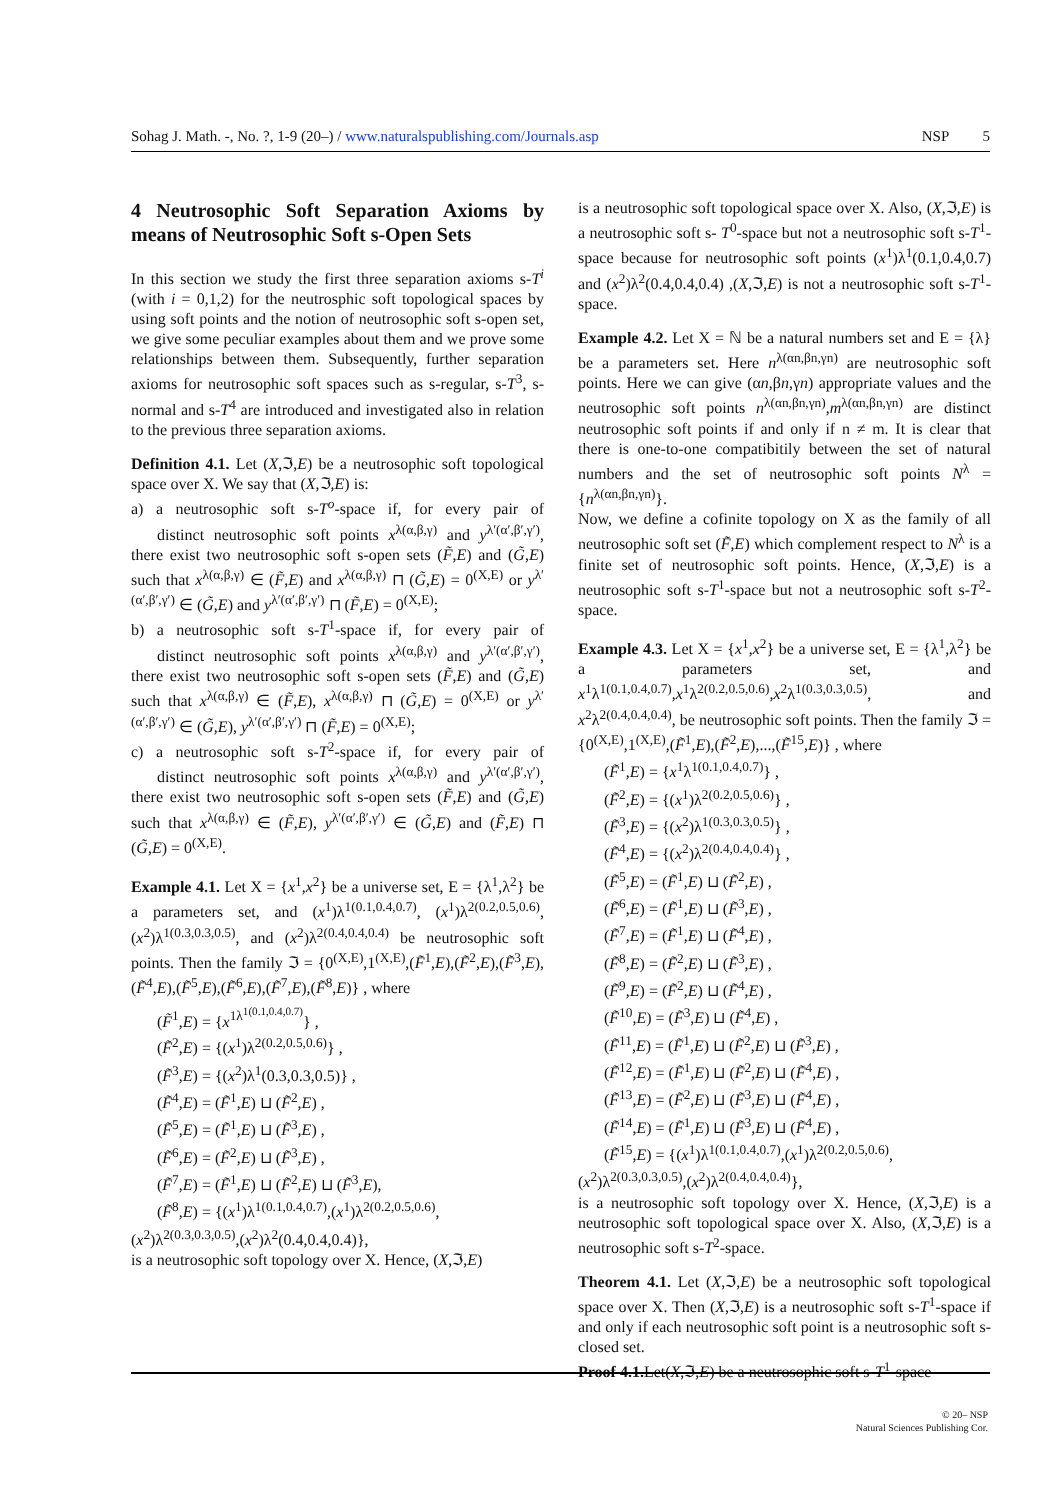Sohag J. Math. -, No. ?, 1-9 (20–) / www.naturalspublishing.com/Journals.asp NSP 5
4 Neutrosophic Soft Separation Axioms by means of Neutrosophic Soft s-Open Sets
In this section we study the first three separation axioms s-T<sup>i</sup> (with i = 0,1,2) for the neutrosphic soft topological spaces by using soft points and the notion of neutrosophic soft s-open set, we give some peculiar examples about them and we prove some relationships between them. Subsequently, further separation axioms for neutrosophic soft spaces such as s-regular, s-T<sup>3</sup>, s-normal and s-T<sup>4</sup> are introduced and investigated also in relation to the previous three separation axioms.
Definition 4.1. Let (X,ℑ,E) be a neutrosophic soft topological space over X. We say that (X,ℑ,E) is:
a) a neutrosophic soft s-T<sup>o</sup>-space if, for every pair of distinct neutrosophic soft points x<sup>λ(α,β,γ)</sup> and y<sup>λ′(α′,β′,γ′)</sup>, there exist two neutrosophic soft s-open sets (F̃,E) and (G̃,E) such that x<sup>λ(α,β,γ)</sup> ∈ (F̃,E) and x<sup>λ(α,β,γ)</sup> ⊓ (G̃,E) = 0<sup>(X,E)</sup> or y<sup>λ′(α′,β′,γ′)</sup> ∈ (G̃,E) and y<sup>λ′(α′,β′,γ′)</sup> ⊓ (F̃,E) = 0<sup>(X,E)</sup>;
b) a neutrosophic soft s-T<sup>1</sup>-space if, for every pair of distinct neutrosophic soft points x<sup>λ(α,β,γ)</sup> and y<sup>λ′(α′,β′,γ′)</sup>, there exist two neutrosophic soft s-open sets (F̃,E) and (G̃,E) such that x<sup>λ(α,β,γ)</sup> ∈ (F̃,E), x<sup>λ(α,β,γ)</sup> ⊓ (G̃,E) = 0<sup>(X,E)</sup> or y<sup>λ′(α′,β′,γ′)</sup> ∈ (G̃,E), y<sup>λ′(α′,β′,γ′)</sup> ⊓ (F̃,E) = 0<sup>(X,E)</sup>;
c) a neutrosophic soft s-T<sup>2</sup>-space if, for every pair of distinct neutrosophic soft points x<sup>λ(α,β,γ)</sup> and y<sup>λ′(α′,β′,γ′)</sup>, there exist two neutrosophic soft s-open sets (F̃,E) and (G̃,E) such that x<sup>λ(α,β,γ)</sup> ∈ (F̃,E), y<sup>λ′(α′,β′,γ′)</sup> ∈ (G̃,E) and (F̃,E) ⊓ (G̃,E) = 0<sup>(X,E)</sup>.
Example 4.1. Let X = {x<sup>1</sup>,x<sup>2</sup>} be a universe set, E = {λ<sup>1</sup>,λ<sup>2</sup>} be a parameters set, and (x<sup>1</sup>)λ<sup>1(0.1,0.4,0.7)</sup>, (x<sup>1</sup>)λ<sup>2(0.2,0.5,0.6)</sup>, (x<sup>2</sup>)λ<sup>1(0.3,0.3,0.5)</sup>, and (x<sup>2</sup>)λ<sup>2(0.4,0.4,0.4)</sup> be neutrosophic soft points. Then the family ℑ = {0<sup>(X,E)</sup>,1<sup>(X,E)</sup>,(F̃<sup>1</sup>,E),(F̃<sup>2</sup>,E),(F̃<sup>3</sup>,E), (F̃<sup>4</sup>,E),(F̃<sup>5</sup>,E),(F̃<sup>6</sup>,E),(F̃<sup>7</sup>,E),(F̃<sup>8</sup>,E)} , where
(F̃<sup>1</sup>,E) = {x<sup>1λ<sup>1(0.1,0.4,0.7)</sup></sup>} ,
(F̃<sup>2</sup>,E) = {(x<sup>1</sup>)λ<sup>2(0.2,0.5,0.6)</sup>} ,
(F̃<sup>3</sup>,E) = {(x<sup>2</sup>)λ<sup>1</sup>(0.3,0.3,0.5)} ,
(F̃<sup>4</sup>,E) = (F̃<sup>1</sup>,E) ⊔ (F̃<sup>2</sup>,E) ,
(F̃<sup>5</sup>,E) = (F̃<sup>1</sup>,E) ⊔ (F̃<sup>3</sup>,E) ,
(F̃<sup>6</sup>,E) = (F̃<sup>2</sup>,E) ⊔ (F̃<sup>3</sup>,E) ,
(F̃<sup>7</sup>,E) = (F̃<sup>1</sup>,E) ⊔ (F̃<sup>2</sup>,E) ⊔ (F̃<sup>3</sup>,E),
(F̃<sup>8</sup>,E) = {(x<sup>1</sup>)λ<sup>1(0.1,0.4,0.7)</sup>,(x<sup>1</sup>)λ<sup>2(0.2,0.5,0.6)</sup>,
(x<sup>2</sup>)λ<sup>2(0.3,0.3,0.5)</sup>,(x<sup>2</sup>)λ<sup>2</sup>(0.4,0.4,0.4)},
is a neutrosophic soft topology over X. Hence, (X,ℑ,E)
is a neutrosophic soft topological space over X. Also, (X,ℑ,E) is a neutrosophic soft s- T<sup>0</sup>-space but not a neutrosophic soft s-T<sup>1</sup>-space because for neutrosophic soft points (x<sup>1</sup>)λ<sup>1</sup>(0.1,0.4,0.7) and (x<sup>2</sup>)λ<sup>2</sup>(0.4,0.4,0.4) ,(X,ℑ,E) is not a neutrosophic soft s-T<sup>1</sup>-space.
Example 4.2. Let X = ℕ be a natural numbers set and E = {λ} be a parameters set. Here n<sup>λ(αn,βn,γn)</sup> are neutrosophic soft points. Here we can give (αn,βn,γn) appropriate values and the neutrosophic soft points n<sup>λ(αn,βn,γn)</sup>,m<sup>λ(αn,βn,γn)</sup> are distinct neutrosophic soft points if and only if n ≠ m. It is clear that there is one-to-one compatibitily between the set of natural numbers and the set of neutrosophic soft points N<sup>λ</sup> = {n<sup>λ(αn,βn,γn)</sup>}.
Now, we define a cofinite topology on X as the family of all neutrosophic soft set (F̃,E) which complement respect to N<sup>λ</sup> is a finite set of neutrosophic soft points. Hence, (X,ℑ,E) is a neutrosophic soft s-T<sup>1</sup>-space but not a neutrosophic soft s-T<sup>2</sup>-space.
Example 4.3. Let X = {x<sup>1</sup>,x<sup>2</sup>} be a universe set, E = {λ<sup>1</sup>,λ<sup>2</sup>} be a parameters set, and x<sup>1</sup>λ<sup>1(0.1,0.4,0.7)</sup>,x<sup>1</sup>λ<sup>2(0.2,0.5,0.6)</sup>,x<sup>2</sup>λ<sup>1(0.3,0.3,0.5)</sup>, and x<sup>2</sup>λ<sup>2(0.4,0.4,0.4)</sup>, be neutrosophic soft points. Then the family ℑ = {0<sup>(X,E)</sup>,1<sup>(X,E)</sup>,(F̃<sup>1</sup>,E),(F̃<sup>2</sup>,E),...,(F̃<sup>15</sup>,E)} , where
(F̃<sup>1</sup>,E) = {x<sup>1</sup>λ<sup>1(0.1,0.4,0.7)</sup>} ,
(F̃<sup>2</sup>,E) = {(x<sup>1</sup>)λ<sup>2(0.2,0.5,0.6)</sup>} ,
(F̃<sup>3</sup>,E) = {(x<sup>2</sup>)λ<sup>1(0.3,0.3,0.5)</sup>} ,
(F̃<sup>4</sup>,E) = {(x<sup>2</sup>)λ<sup>2(0.4,0.4,0.4)</sup>} ,
(F̃<sup>5</sup>,E) = (F̃<sup>1</sup>,E) ⊔ (F̃<sup>2</sup>,E) ,
(F̃<sup>6</sup>,E) = (F̃<sup>1</sup>,E) ⊔ (F̃<sup>3</sup>,E) ,
(F̃<sup>7</sup>,E) = (F̃<sup>1</sup>,E) ⊔ (F̃<sup>4</sup>,E) ,
(F̃<sup>8</sup>,E) = (F̃<sup>2</sup>,E) ⊔ (F̃<sup>3</sup>,E) ,
(F̃<sup>9</sup>,E) = (F̃<sup>2</sup>,E) ⊔ (F̃<sup>4</sup>,E) ,
(F̃<sup>10</sup>,E) = (F̃<sup>3</sup>,E) ⊔ (F̃<sup>4</sup>,E) ,
(F̃<sup>11</sup>,E) = (F̃<sup>1</sup>,E) ⊔ (F̃<sup>2</sup>,E) ⊔ (F̃<sup>3</sup>,E) ,
(F̃<sup>12</sup>,E) = (F̃<sup>1</sup>,E) ⊔ (F̃<sup>2</sup>,E) ⊔ (F̃<sup>4</sup>,E) ,
(F̃<sup>13</sup>,E) = (F̃<sup>2</sup>,E) ⊔ (F̃<sup>3</sup>,E) ⊔ (F̃<sup>4</sup>,E) ,
(F̃<sup>14</sup>,E) = (F̃<sup>1</sup>,E) ⊔ (F̃<sup>3</sup>,E) ⊔ (F̃<sup>4</sup>,E) ,
(F̃<sup>15</sup>,E) = {(x<sup>1</sup>)λ<sup>1(0.1,0.4,0.7)</sup>,(x<sup>1</sup>)λ<sup>2(0.2,0.5,0.6)</sup>,
(x<sup>2</sup>)λ<sup>2(0.3,0.3,0.5)</sup>,(x<sup>2</sup>)λ<sup>2(0.4,0.4,0.4)</sup>},
is a neutrosophic soft topology over X. Hence, (X,ℑ,E) is a neutrosophic soft topological space over X. Also, (X,ℑ,E) is a neutrosophic soft s-T<sup>2</sup>-space.
Theorem 4.1. Let (X,ℑ,E) be a neutrosophic soft topological space over X. Then (X,ℑ,E) is a neutrosophic soft s-T<sup>1</sup>-space if and only if each neutrosophic soft point is a neutrosophic soft s-closed set.
Proof 4.1. Let(X,ℑ,E) be a neutrosophic soft s-T<sup>1</sup>-space
© 20– NSP
Natural Sciences Publishing Cor.